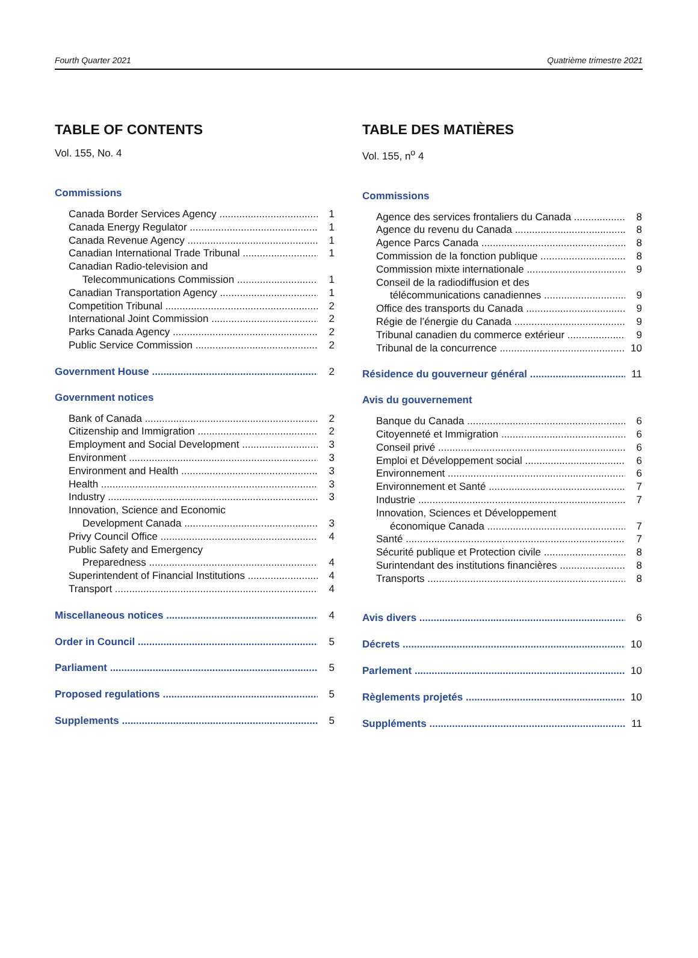Fourth Quarter 2021 Quatrième trimestre 2021
TABLE OF CONTENTS
Vol. 155, No. 4
Commissions
Canada Border Services Agency 1
Canada Energy Regulator 1
Canada Revenue Agency 1
Canadian International Trade Tribunal 1
Canadian Radio-television and
Telecommunications Commission 1
Canadian Transportation Agency 1
Competition Tribunal 2
International Joint Commission 2
Parks Canada Agency 2
Public Service Commission 2
Government House 2
Government notices
Bank of Canada 2
Citizenship and Immigration 2
Employment and Social Development 3
Environment 3
Environment and Health 3
Health 3
Industry 3
Innovation, Science and Economic
Development Canada 3
Privy Council Office 4
Public Safety and Emergency
Preparedness 4
Superintendent of Financial Institutions 4
Transport 4
Miscellaneous notices 4
Order in Council 5
Parliament 5
Proposed regulations 5
Supplements 5
TABLE DES MATIÈRES
Vol. 155, n<sup>o</sup> 4
Commissions
Agence des services frontaliers du Canada 8
Agence du revenu du Canada 8
Agence Parcs Canada 8
Commission de la fonction publique 8
Commission mixte internationale 9
Conseil de la radiodiffusion et des
télécommunications canadiennes 9
Office des transports du Canada 9
Régie de l’énergie du Canada 9
Tribunal canadien du commerce extérieur 9
Tribunal de la concurrence 10
Résidence du gouverneur général 11
Avis du gouvernement
Banque du Canada 6
Citoyenneté et Immigration 6
Conseil privé 6
Emploi et Développement social 6
Environnement 6
Environnement et Santé 7
Industrie 7
Innovation, Sciences et Développement
économique Canada 7
Santé 7
Sécurité publique et Protection civile 8
Surintendant des institutions financières 8
Transports 8
Avis divers 6
Décrets 10
Parlement 10
Règlements projetés 10
Suppléments 11